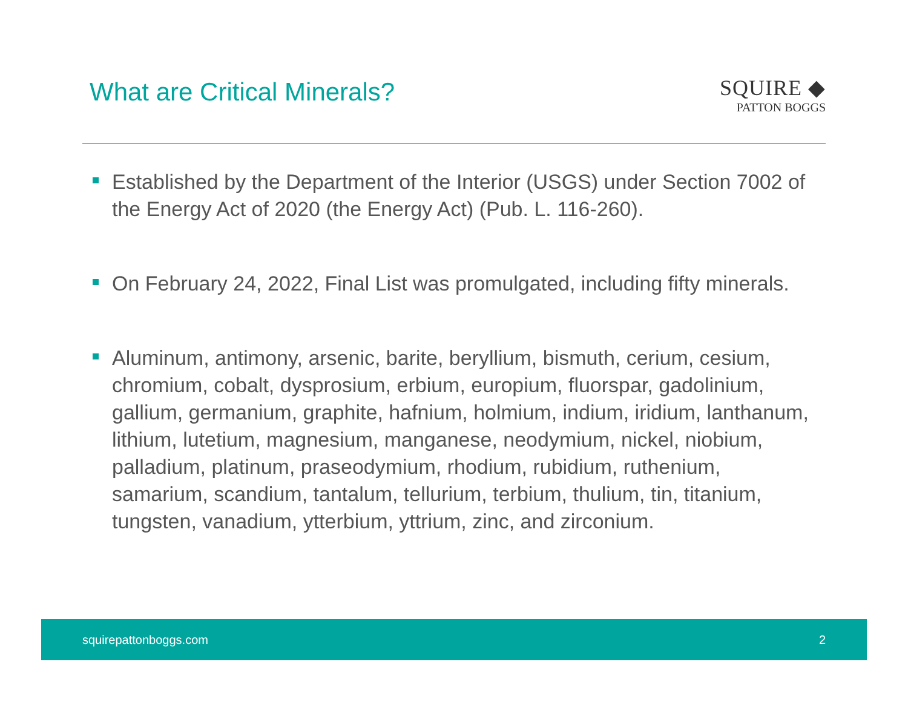What are Critical Minerals?
SQUIRE ◆
PATTON BOGGS
Established by the Department of the Interior (USGS) under Section 7002 of the Energy Act of 2020 (the Energy Act) (Pub. L. 116-260).
On February 24, 2022, Final List was promulgated, including fifty minerals.
Aluminum, antimony, arsenic, barite, beryllium, bismuth, cerium, cesium, chromium, cobalt, dysprosium, erbium, europium, fluorspar, gadolinium, gallium, germanium, graphite, hafnium, holmium, indium, iridium, lanthanum, lithium, lutetium, magnesium, manganese, neodymium, nickel, niobium, palladium, platinum, praseodymium, rhodium, rubidium, ruthenium, samarium, scandium, tantalum, tellurium, terbium, thulium, tin, titanium, tungsten, vanadium, ytterbium, yttrium, zinc, and zirconium.
squirepattonboggs.com 2